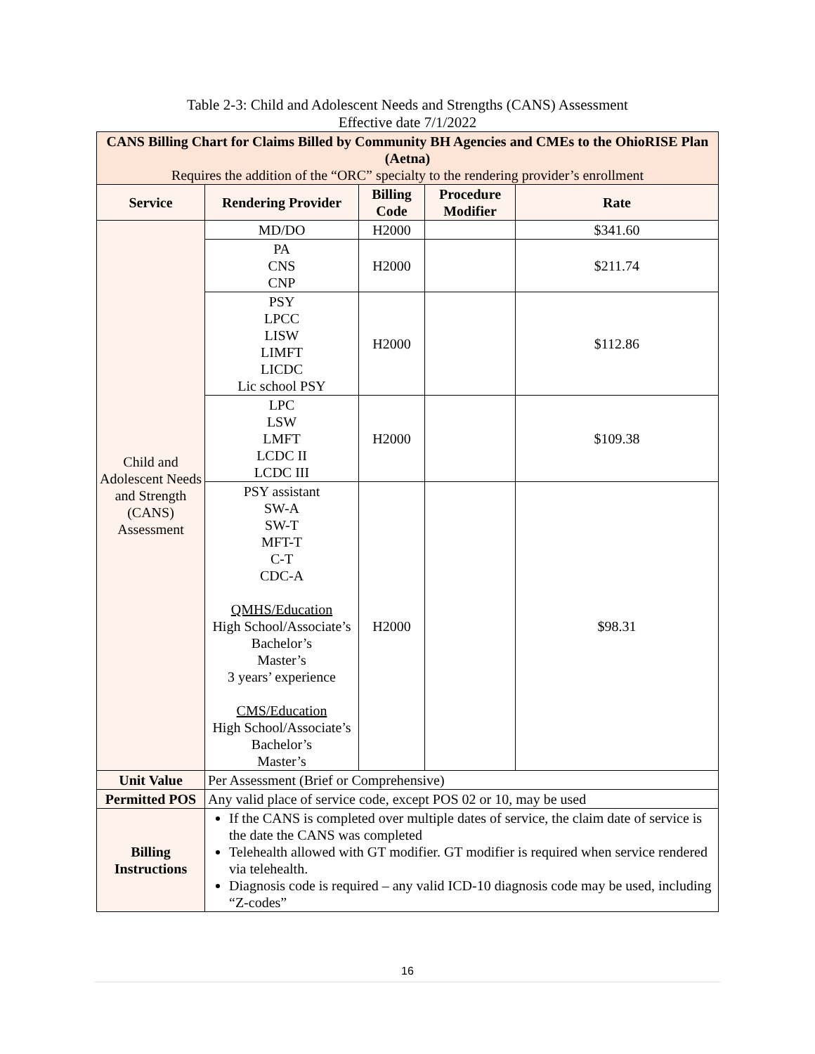Table 2-3: Child and Adolescent Needs and Strengths (CANS) Assessment
Effective date 7/1/2022
| CANS Billing Chart for Claims Billed by Community BH Agencies and CMEs to the OhioRISE Plan (Aetna) Requires the addition of the “ORC” specialty to the rendering provider’s enrollment | | | | |
| Service | Rendering Provider | Billing Code | Procedure Modifier | Rate |
| Child and Adolescent Needs and Strength (CANS) Assessment | MD/DO | H2000 | | $341.60 |
| | PA CNS CNP | H2000 | | $211.74 |
| | PSY LPCC LISW LIMFT LICDC Lic school PSY | H2000 | | $112.86 |
| | LPC LSW LMFT LCDC II LCDC III | H2000 | | $109.38 |
| | PSY assistant SW-A SW-T MFT-T C-T CDC-A QMHS/Education High School/Associate’s Bachelor’s Master’s 3 years’ experience CMS/Education High School/Associate’s Bachelor’s Master’s | H2000 | | $98.31 |
| Unit Value | Per Assessment (Brief or Comprehensive) | | | |
| Permitted POS | Any valid place of service code, except POS 02 or 10, may be used | | | |
| Billing Instructions | If the CANS is completed over multiple dates of service, the claim date of service is the date the CANS was completed Telehealth allowed with GT modifier. GT modifier is required when service rendered via telehealth. Diagnosis code is required – any valid ICD-10 diagnosis code may be used, including “Z-codes” | | | |
16